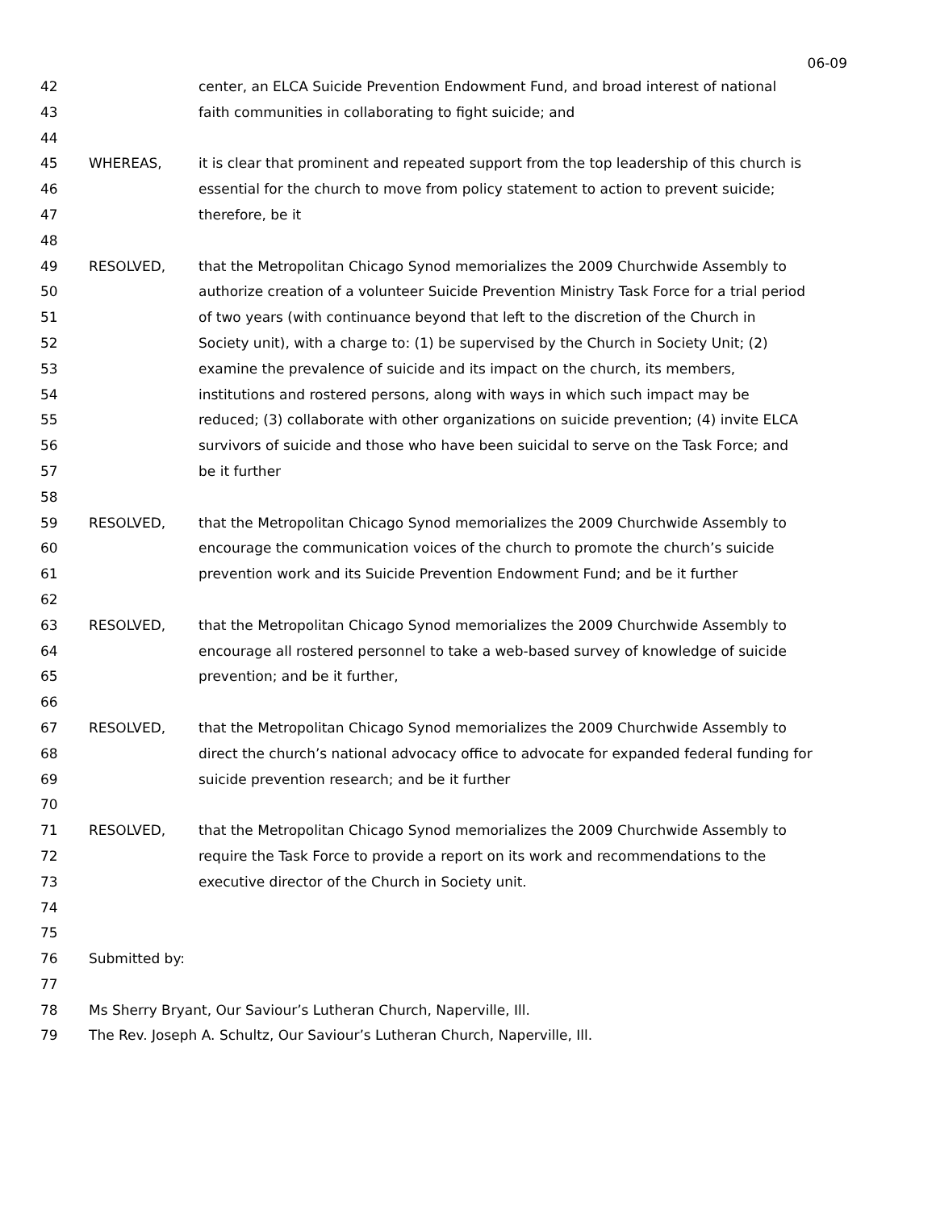06-09
42 center, an ELCA Suicide Prevention Endowment Fund, and broad interest of national
43 faith communities in collaborating to fight suicide; and
44
45 WHEREAS, it is clear that prominent and repeated support from the top leadership of this church is
46 essential for the church to move from policy statement to action to prevent suicide;
47 therefore, be it
48
49 RESOLVED, that the Metropolitan Chicago Synod memorializes the 2009 Churchwide Assembly to
50 authorize creation of a volunteer Suicide Prevention Ministry Task Force for a trial period
51 of two years (with continuance beyond that left to the discretion of the Church in
52 Society unit), with a charge to: (1) be supervised by the Church in Society Unit; (2)
53 examine the prevalence of suicide and its impact on the church, its members,
54 institutions and rostered persons, along with ways in which such impact may be
55 reduced; (3) collaborate with other organizations on suicide prevention; (4) invite ELCA
56 survivors of suicide and those who have been suicidal to serve on the Task Force; and
57 be it further
58
59 RESOLVED, that the Metropolitan Chicago Synod memorializes the 2009 Churchwide Assembly to
60 encourage the communication voices of the church to promote the church’s suicide
61 prevention work and its Suicide Prevention Endowment Fund; and be it further
62
63 RESOLVED, that the Metropolitan Chicago Synod memorializes the 2009 Churchwide Assembly to
64 encourage all rostered personnel to take a web-based survey of knowledge of suicide
65 prevention; and be it further,
66
67 RESOLVED, that the Metropolitan Chicago Synod memorializes the 2009 Churchwide Assembly to
68 direct the church’s national advocacy office to advocate for expanded federal funding for
69 suicide prevention research; and be it further
70
71 RESOLVED, that the Metropolitan Chicago Synod memorializes the 2009 Churchwide Assembly to
72 require the Task Force to provide a report on its work and recommendations to the
73 executive director of the Church in Society unit.
74
75
76 Submitted by:
77
78 Ms Sherry Bryant, Our Saviour’s Lutheran Church, Naperville, Ill.
79 The Rev. Joseph A. Schultz, Our Saviour’s Lutheran Church, Naperville, Ill.